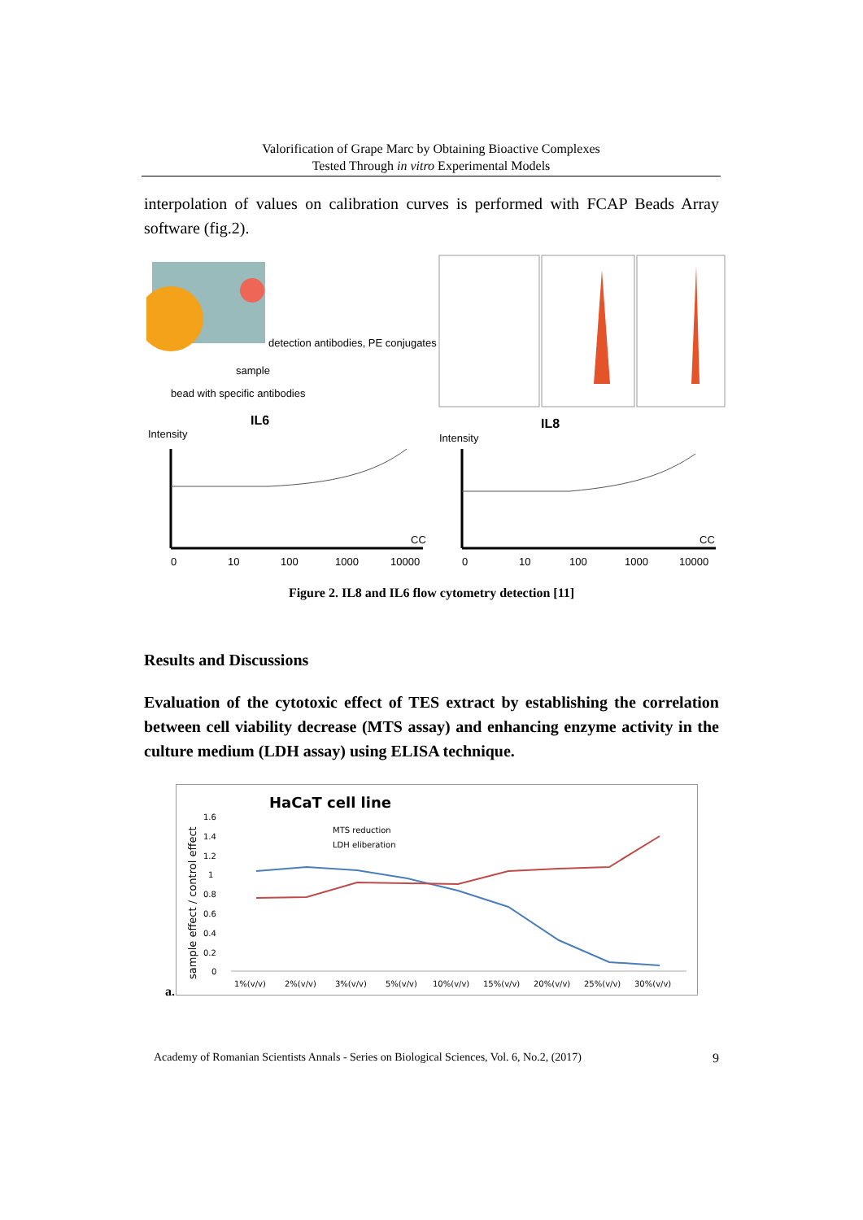Valorification of Grape Marc by Obtaining Bioactive Complexes
Tested Through in vitro Experimental Models
interpolation of values on calibration curves is performed with FCAP Beads Array software (fig.2).
detection antibodies, PE conjugates
sample
bead with specific antibodies
IL6
IL8
Intensity
Intensity
0
10
100
1000
10000
CC
0
10
100
1000
10000
CC
Figure 2. IL8 and IL6 flow cytometry detection [11]
Results and Discussions
Evaluation of the cytotoxic effect of TES extract by establishing the correlation between cell viability decrease (MTS assay) and enhancing enzyme activity in the culture medium (LDH assay) using ELISA technique.
a.
HaCaT cell line
sample effect / control effect
1.6
1.4
1.2
1
0.8
0.6
0.4
0.2
0
MTS reduction
LDH eliberation
1%(v/v)
2%(v/v)
3%(v/v)
5%(v/v)
10%(v/v)
15%(v/v)
20%(v/v)
25%(v/v)
30%(v/v)
Academy of Romanian Scientists Annals - Series on Biological Sciences, Vol. 6, No.2, (2017) 9